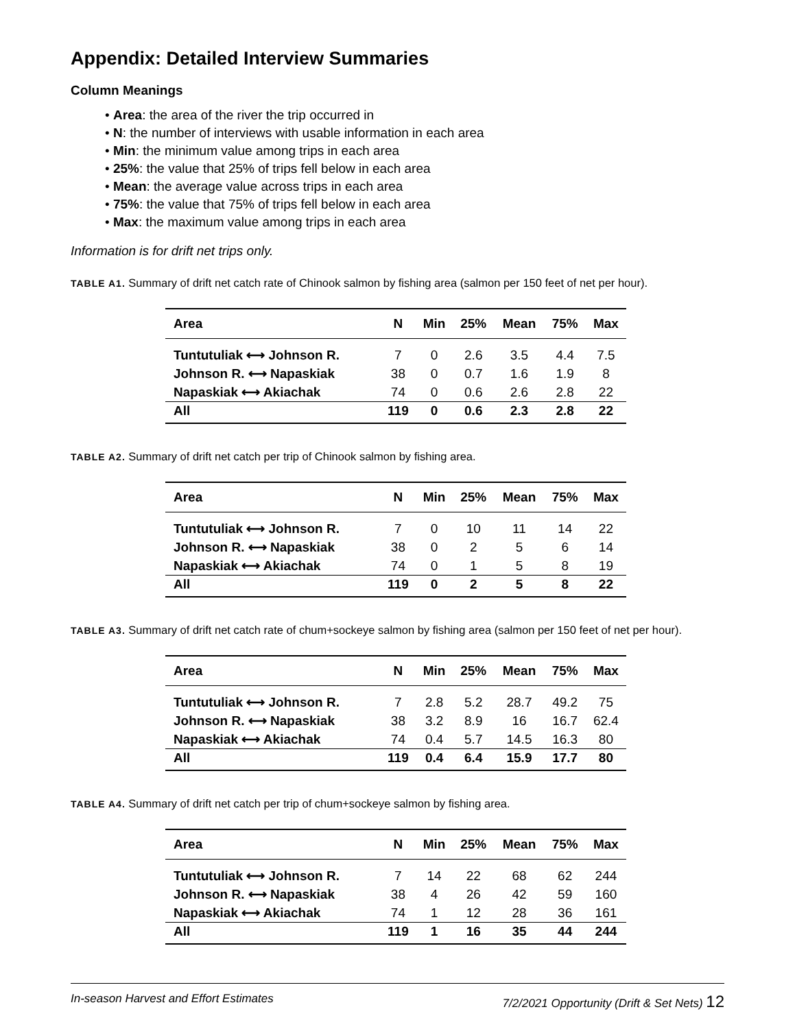Appendix: Detailed Interview Summaries
Column Meanings
• Area: the area of the river the trip occurred in
• N: the number of interviews with usable information in each area
• Min: the minimum value among trips in each area
• 25%: the value that 25% of trips fell below in each area
• Mean: the average value across trips in each area
• 75%: the value that 75% of trips fell below in each area
• Max: the maximum value among trips in each area
Information is for drift net trips only.
TABLE A1. Summary of drift net catch rate of Chinook salmon by fishing area (salmon per 150 feet of net per hour).
| Area | N | Min | 25% | Mean | 75% | Max |
| --- | --- | --- | --- | --- | --- | --- |
| Tuntutuliak ⟷ Johnson R. | 7 | 0 | 2.6 | 3.5 | 4.4 | 7.5 |
| Johnson R. ⟷ Napaskiak | 38 | 0 | 0.7 | 1.6 | 1.9 | 8 |
| Napaskiak ⟷ Akiachak | 74 | 0 | 0.6 | 2.6 | 2.8 | 22 |
| All | 119 | 0 | 0.6 | 2.3 | 2.8 | 22 |
TABLE A2. Summary of drift net catch per trip of Chinook salmon by fishing area.
| Area | N | Min | 25% | Mean | 75% | Max |
| --- | --- | --- | --- | --- | --- | --- |
| Tuntutuliak ⟷ Johnson R. | 7 | 0 | 10 | 11 | 14 | 22 |
| Johnson R. ⟷ Napaskiak | 38 | 0 | 2 | 5 | 6 | 14 |
| Napaskiak ⟷ Akiachak | 74 | 0 | 1 | 5 | 8 | 19 |
| All | 119 | 0 | 2 | 5 | 8 | 22 |
TABLE A3. Summary of drift net catch rate of chum+sockeye salmon by fishing area (salmon per 150 feet of net per hour).
| Area | N | Min | 25% | Mean | 75% | Max |
| --- | --- | --- | --- | --- | --- | --- |
| Tuntutuliak ⟷ Johnson R. | 7 | 2.8 | 5.2 | 28.7 | 49.2 | 75 |
| Johnson R. ⟷ Napaskiak | 38 | 3.2 | 8.9 | 16 | 16.7 | 62.4 |
| Napaskiak ⟷ Akiachak | 74 | 0.4 | 5.7 | 14.5 | 16.3 | 80 |
| All | 119 | 0.4 | 6.4 | 15.9 | 17.7 | 80 |
TABLE A4. Summary of drift net catch per trip of chum+sockeye salmon by fishing area.
| Area | N | Min | 25% | Mean | 75% | Max |
| --- | --- | --- | --- | --- | --- | --- |
| Tuntutuliak ⟷ Johnson R. | 7 | 14 | 22 | 68 | 62 | 244 |
| Johnson R. ⟷ Napaskiak | 38 | 4 | 26 | 42 | 59 | 160 |
| Napaskiak ⟷ Akiachak | 74 | 1 | 12 | 28 | 36 | 161 |
| All | 119 | 1 | 16 | 35 | 44 | 244 |
In-season Harvest and Effort Estimates 7/2/2021 Opportunity (Drift & Set Nets) 12